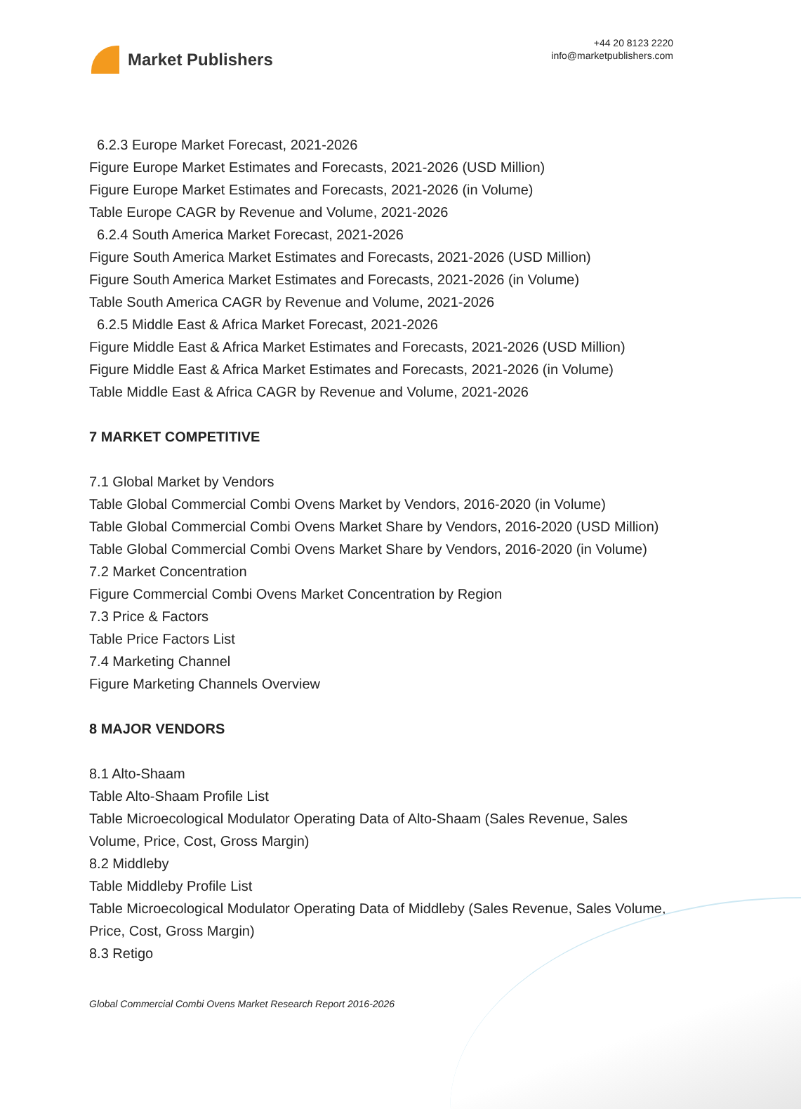Market Publishers
+44 20 8123 2220
info@marketpublishers.com
6.2.3 Europe Market Forecast, 2021-2026
Figure Europe Market Estimates and Forecasts, 2021-2026 (USD Million)
Figure Europe Market Estimates and Forecasts, 2021-2026 (in Volume)
Table Europe CAGR by Revenue and Volume, 2021-2026
6.2.4 South America Market Forecast, 2021-2026
Figure South America Market Estimates and Forecasts, 2021-2026 (USD Million)
Figure South America Market Estimates and Forecasts, 2021-2026 (in Volume)
Table South America CAGR by Revenue and Volume, 2021-2026
6.2.5 Middle East & Africa Market Forecast, 2021-2026
Figure Middle East & Africa Market Estimates and Forecasts, 2021-2026 (USD Million)
Figure Middle East & Africa Market Estimates and Forecasts, 2021-2026 (in Volume)
Table Middle East & Africa CAGR by Revenue and Volume, 2021-2026
7 MARKET COMPETITIVE
7.1 Global Market by Vendors
Table Global Commercial Combi Ovens Market by Vendors, 2016-2020 (in Volume)
Table Global Commercial Combi Ovens Market Share by Vendors, 2016-2020 (USD Million)
Table Global Commercial Combi Ovens Market Share by Vendors, 2016-2020 (in Volume)
7.2 Market Concentration
Figure Commercial Combi Ovens Market Concentration by Region
7.3 Price & Factors
Table Price Factors List
7.4 Marketing Channel
Figure Marketing Channels Overview
8 MAJOR VENDORS
8.1 Alto-Shaam
Table Alto-Shaam Profile List
Table Microecological Modulator Operating Data of Alto-Shaam (Sales Revenue, Sales Volume, Price, Cost, Gross Margin)
8.2 Middleby
Table Middleby Profile List
Table Microecological Modulator Operating Data of Middleby (Sales Revenue, Sales Volume, Price, Cost, Gross Margin)
8.3 Retigo
Global Commercial Combi Ovens Market Research Report 2016-2026